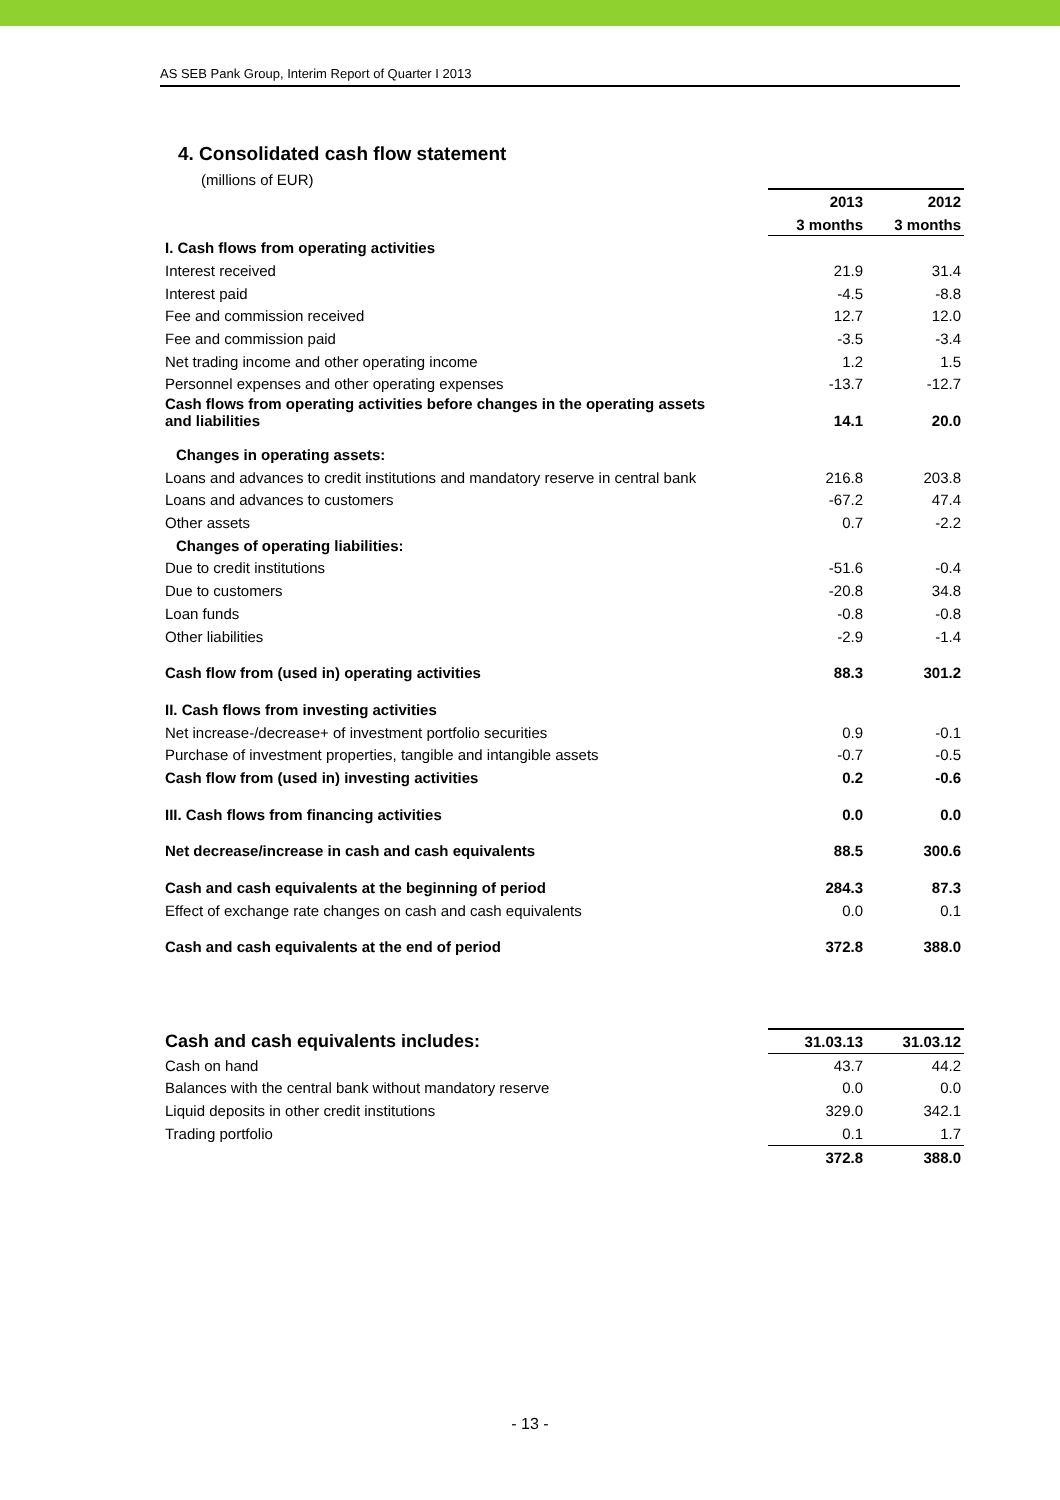AS SEB Pank Group, Interim Report of Quarter I 2013
4. Consolidated cash flow statement
(millions of EUR)
| | 2013 | 2012 |
| | 3 months | 3 months |
| I. Cash flows from operating activities | | |
| Interest received | 21.9 | 31.4 |
| Interest paid | -4.5 | -8.8 |
| Fee and commission received | 12.7 | 12.0 |
| Fee and commission paid | -3.5 | -3.4 |
| Net trading income and other operating income | 1.2 | 1.5 |
| Personnel expenses and other operating expenses | -13.7 | -12.7 |
| Cash flows from operating activities before changes in the operating assets and liabilities | 14.1 | 20.0 |
| Changes in operating assets: | | |
| Loans and advances to credit institutions and mandatory reserve in central bank | 216.8 | 203.8 |
| Loans and advances to customers | -67.2 | 47.4 |
| Other assets | 0.7 | -2.2 |
| Changes of operating liabilities: | | |
| Due to credit institutions | -51.6 | -0.4 |
| Due to customers | -20.8 | 34.8 |
| Loan funds | -0.8 | -0.8 |
| Other liabilities | -2.9 | -1.4 |
| Cash flow from (used in) operating activities | 88.3 | 301.2 |
| II. Cash flows from investing activities | | |
| Net increase-/decrease+ of investment portfolio securities | 0.9 | -0.1 |
| Purchase of investment properties, tangible and intangible assets | -0.7 | -0.5 |
| Cash flow from (used in) investing activities | 0.2 | -0.6 |
| III. Cash flows from financing activities | 0.0 | 0.0 |
| Net decrease/increase in cash and cash equivalents | 88.5 | 300.6 |
| Cash and cash equivalents at the beginning of period | 284.3 | 87.3 |
| Effect of exchange rate changes on cash and cash equivalents | 0.0 | 0.1 |
| Cash and cash equivalents at the end of period | 372.8 | 388.0 |
| Cash and cash equivalents includes: | 31.03.13 | 31.03.12 |
| Cash on hand | 43.7 | 44.2 |
| Balances with the central bank without mandatory reserve | 0.0 | 0.0 |
| Liquid deposits in other credit institutions | 329.0 | 342.1 |
| Trading portfolio | 0.1 | 1.7 |
| | 372.8 | 388.0 |
- 13 -